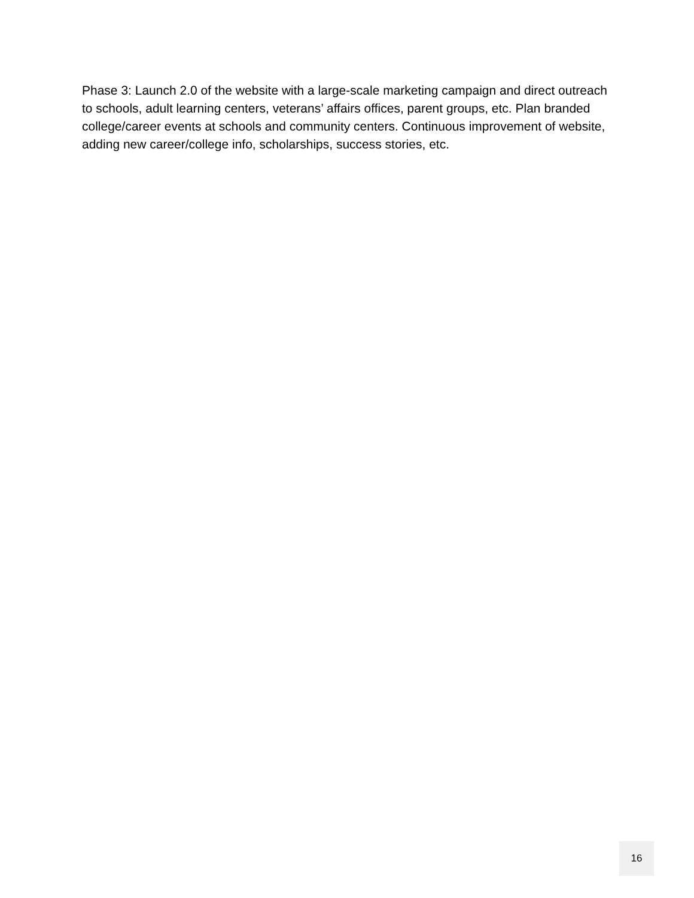Phase 3: Launch 2.0 of the website with a large-scale marketing campaign and direct outreach to schools, adult learning centers, veterans’ affairs offices, parent groups, etc. Plan branded college/career events at schools and community centers. Continuous improvement of website, adding new career/college info, scholarships, success stories, etc.
16